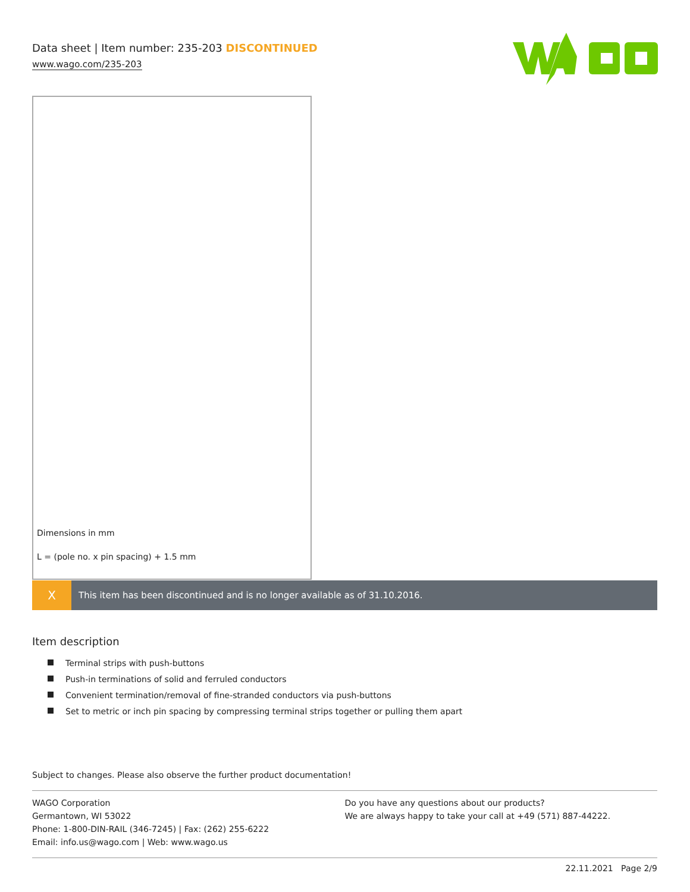Data sheet | Item number: 235-203 DISCONTINUED
www.wago.com/235-203
Dimensions in mm
L = (pole no. x pin spacing) + 1.5 mm
X
This item has been discontinued and is no longer available as of 31.10.2016.
Item description
Terminal strips with push-buttons
Push-in terminations of solid and ferruled conductors
Convenient termination/removal of fine-stranded conductors via push-buttons
Set to metric or inch pin spacing by compressing terminal strips together or pulling them apart
Subject to changes. Please also observe the further product documentation!
WAGO Corporation
Germantown, WI 53022
Phone: 1-800-DIN-RAIL (346-7245) | Fax: (262) 255-6222
Email: info.us@wago.com | Web: www.wago.us
Do you have any questions about our products?
We are always happy to take your call at +49 (571) 887-44222.
22.11.2021 Page 2/9